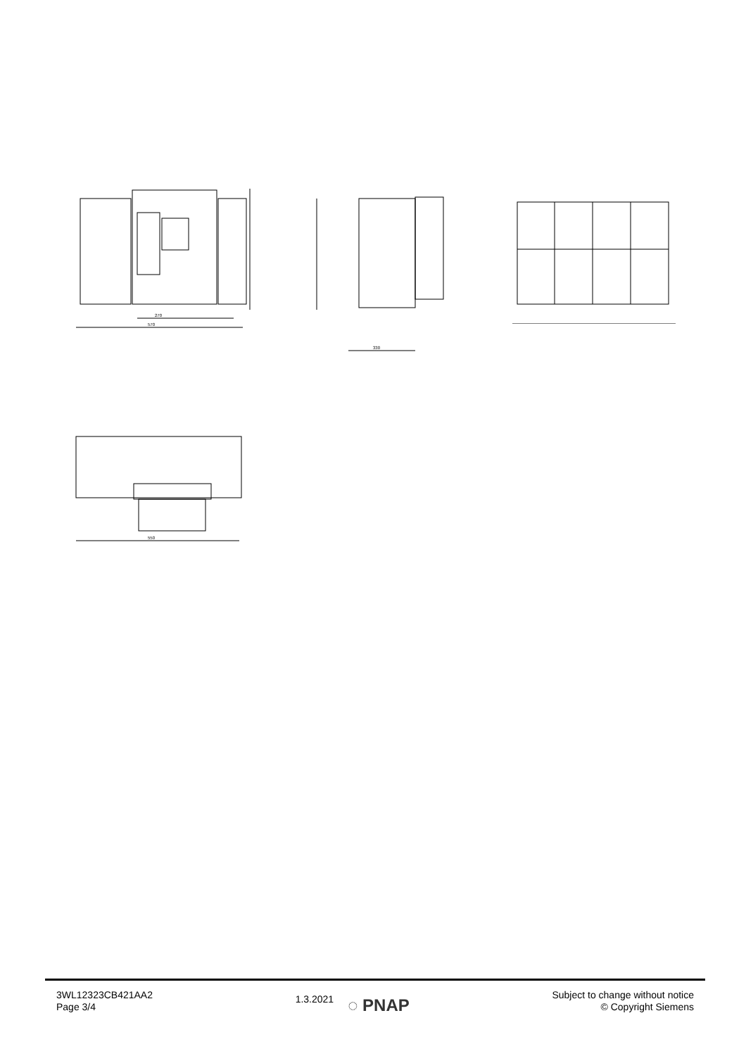270
570
330
550
3WL12323CB421AA2
Page 3/4
1.3.2021
◌ PNAP
Subject to change without notice
© Copyright Siemens